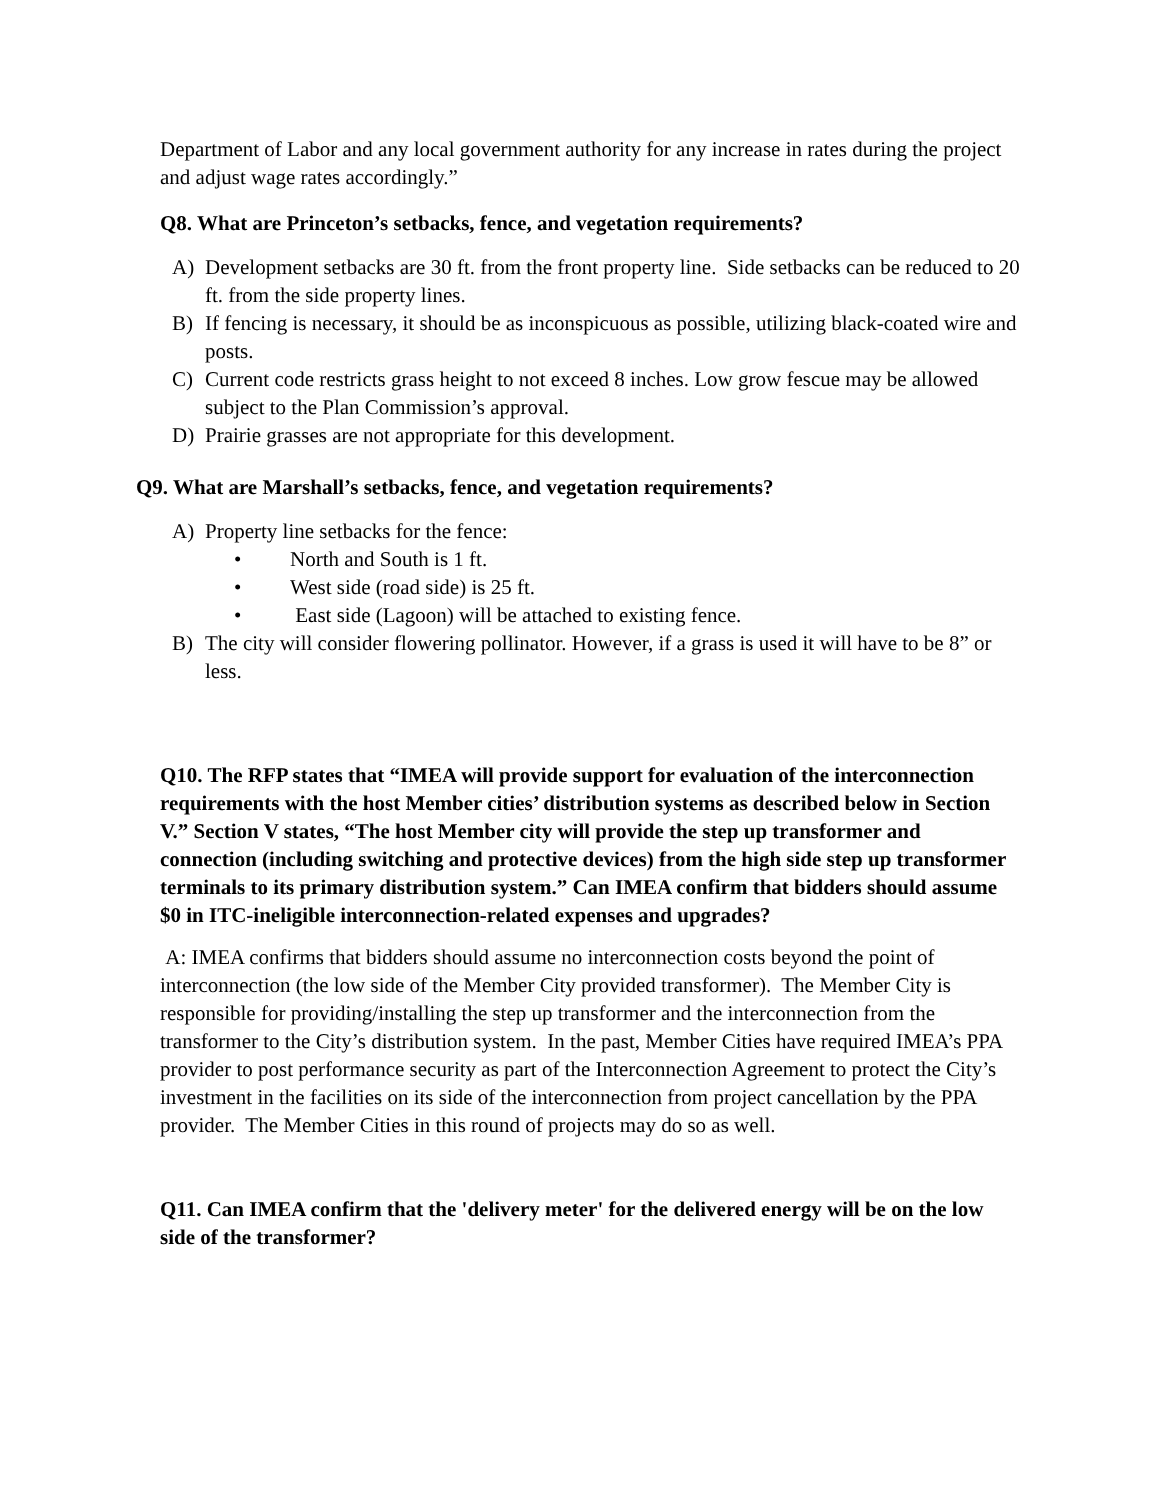Department of Labor and any local government authority for any increase in rates during the project and adjust wage rates accordingly.”
Q8. What are Princeton’s setbacks, fence, and vegetation requirements?
A) Development setbacks are 30 ft. from the front property line. Side setbacks can be reduced to 20 ft. from the side property lines.
B) If fencing is necessary, it should be as inconspicuous as possible, utilizing black-coated wire and posts.
C) Current code restricts grass height to not exceed 8 inches. Low grow fescue may be allowed subject to the Plan Commission’s approval.
D) Prairie grasses are not appropriate for this development.
Q9. What are Marshall’s setbacks, fence, and vegetation requirements?
A) Property line setbacks for the fence:
• North and South is 1 ft.
• West side (road side) is 25 ft.
• East side (Lagoon) will be attached to existing fence.
B) The city will consider flowering pollinator. However, if a grass is used it will have to be 8” or less.
Q10. The RFP states that “IMEA will provide support for evaluation of the interconnection requirements with the host Member cities’ distribution systems as described below in Section V.” Section V states, “The host Member city will provide the step up transformer and connection (including switching and protective devices) from the high side step up transformer terminals to its primary distribution system.” Can IMEA confirm that bidders should assume $0 in ITC-ineligible interconnection-related expenses and upgrades?
A: IMEA confirms that bidders should assume no interconnection costs beyond the point of interconnection (the low side of the Member City provided transformer). The Member City is responsible for providing/installing the step up transformer and the interconnection from the transformer to the City’s distribution system. In the past, Member Cities have required IMEA’s PPA provider to post performance security as part of the Interconnection Agreement to protect the City’s investment in the facilities on its side of the interconnection from project cancellation by the PPA provider. The Member Cities in this round of projects may do so as well.
Q11. Can IMEA confirm that the 'delivery meter' for the delivered energy will be on the low side of the transformer?